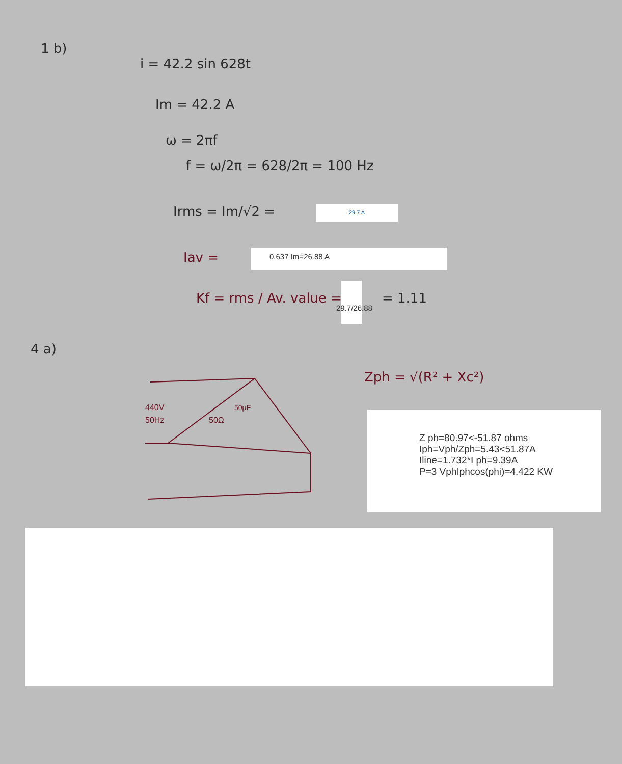1 b)
i = 42.2 sin 628t
Im = 42.2 A
ω = 2πf
f = ω/2π = 628/2π = 100 Hz
Irms = Im/√2 = 29.7 A
Iav = 0.637 Im=26.88 A
Kf = rms / Av. value =
29.7/26.88
= 1.11
4 a)
440V
50Hz
50Ω
50μF
Zph = √(R² + Xc²)
Z ph=80.97<-51.87 ohms
Iph=Vph/Zph=5.43<51.87A
Iline=1.732*I ph=9.39A
P=3 VphIphcos(phi)=4.422 KW